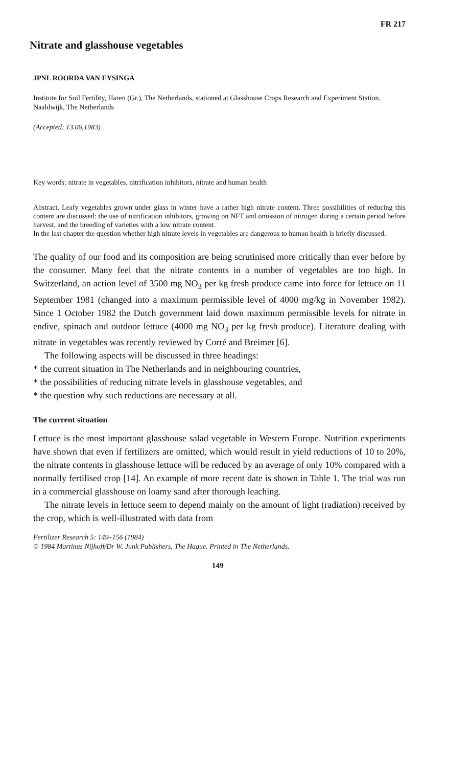FR 217
Nitrate and glasshouse vegetables
JPNL ROORDA VAN EYSINGA
Institute for Soil Fertility, Haren (Gr.), The Netherlands, stationed at Glasshouse Crops Research and Experiment Station, Naaldwijk, The Netherlands
(Accepted: 13.06.1983)
Key words: nitrate in vegetables, nitrification inhibitors, nitrate and human health
Abstract. Leafy vegetables grown under glass in winter have a rather high nitrate content. Three possibilities of reducing this content are discussed: the use of nitrification inhibitors, growing on NFT and omission of nitrogen during a certain period before harvest, and the breeding of varieties with a low nitrate content.
In the last chapter the question whether high nitrate levels in vegetables are dangerous to human health is briefly discussed.
The quality of our food and its composition are being scrutinised more critically than ever before by the consumer. Many feel that the nitrate contents in a number of vegetables are too high. In Switzerland, an action level of 3500 mg NO<sub>3</sub> per kg fresh produce came into force for lettuce on 11 September 1981 (changed into a maximum permissible level of 4000 mg/kg in November 1982). Since 1 October 1982 the Dutch government laid down maximum permissible levels for nitrate in endive, spinach and outdoor lettuce (4000 mg NO<sub>3</sub> per kg fresh produce). Literature dealing with nitrate in vegetables was recently reviewed by Corré and Breimer [6].
The following aspects will be discussed in three headings:
* the current situation in The Netherlands and in neighbouring countries,
* the possibilities of reducing nitrate levels in glasshouse vegetables, and
* the question why such reductions are necessary at all.
The current situation
Lettuce is the most important glasshouse salad vegetable in Western Europe. Nutrition experiments have shown that even if fertilizers are omitted, which would result in yield reductions of 10 to 20%, the nitrate contents in glasshouse lettuce will be reduced by an average of only 10% compared with a normally fertilised crop [14]. An example of more recent date is shown in Table 1. The trial was run in a commercial glasshouse on loamy sand after thorough leaching.
The nitrate levels in lettuce seem to depend mainly on the amount of light (radiation) received by the crop, which is well-illustrated with data from
Fertilizer Research 5: 149–156 (1984)
© 1984 Martinus Nijhoff/Dr W. Junk Publishers, The Hague. Printed in The Netherlands.
149